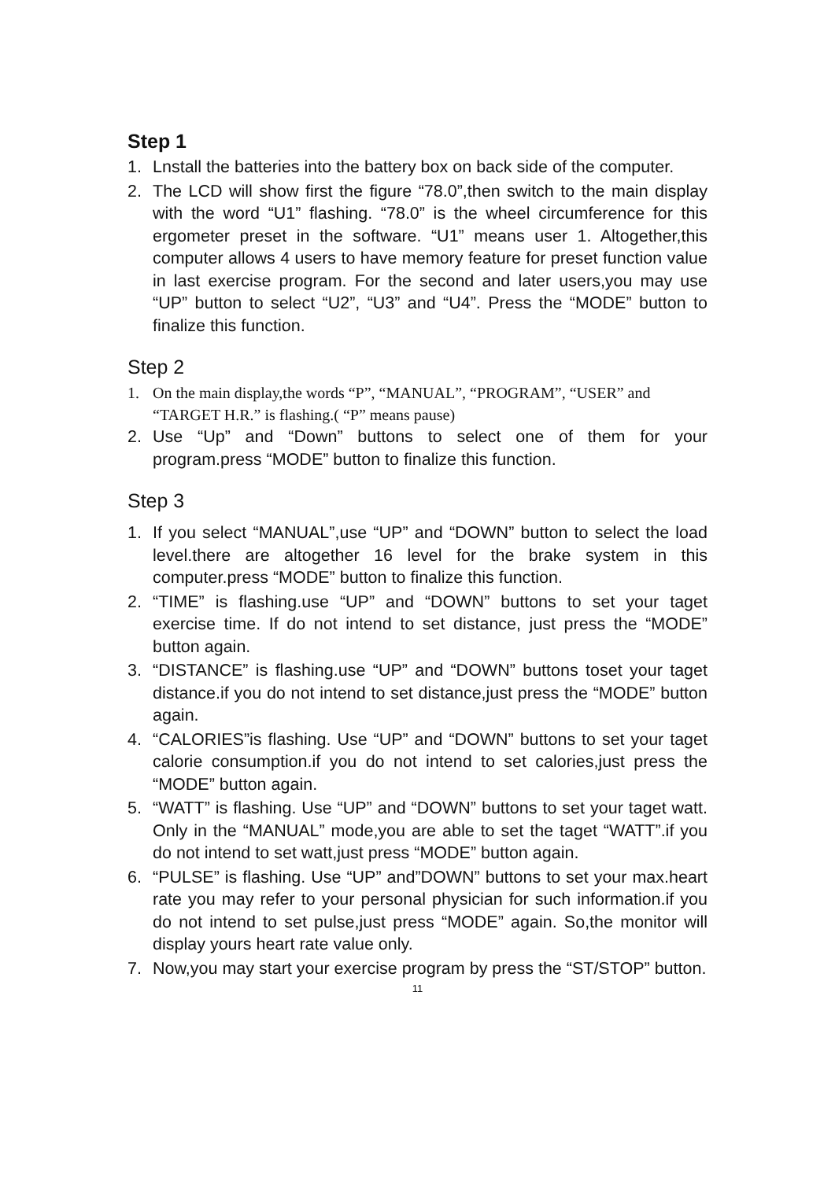Step 1
1. Lnstall the batteries into the battery box on back side of the computer.
2. The LCD will show first the figure “78.0”,then switch to the main display with the word “U1” flashing. “78.0” is the wheel circumference for this ergometer preset in the software. “U1” means user 1. Altogether,this computer allows 4 users to have memory feature for preset function value in last exercise program. For the second and later users,you may use “UP” button to select “U2”, “U3” and “U4”. Press the “MODE” button to finalize this function.
Step 2
1. On the main display,the words “P”, “MANUAL”, “PROGRAM”, “USER” and “TARGET H.R.” is flashing.( “P” means pause)
2. Use “Up” and “Down” buttons to select one of them for your program.press “MODE” button to finalize this function.
Step 3
1. If you select “MANUAL”,use “UP” and “DOWN” button to select the load level.there are altogether 16 level for the brake system in this computer.press “MODE” button to finalize this function.
2. “TIME” is flashing.use “UP” and “DOWN” buttons to set your taget exercise time. If do not intend to set distance, just press the “MODE” button again.
3. “DISTANCE” is flashing.use “UP” and “DOWN” buttons toset your taget distance.if you do not intend to set distance,just press the “MODE” button again.
4. “CALORIES”is flashing. Use “UP” and “DOWN” buttons to set your taget calorie consumption.if you do not intend to set calories,just press the “MODE” button again.
5. “WATT” is flashing. Use “UP” and “DOWN” buttons to set your taget watt. Only in the “MANUAL” mode,you are able to set the taget “WATT”.if you do not intend to set watt,just press “MODE” button again.
6. “PULSE” is flashing. Use “UP” and”DOWN” buttons to set your max.heart rate you may refer to your personal physician for such information.if you do not intend to set pulse,just press “MODE” again. So,the monitor will display yours heart rate value only.
7. Now,you may start your exercise program by press the “ST/STOP” button.
11